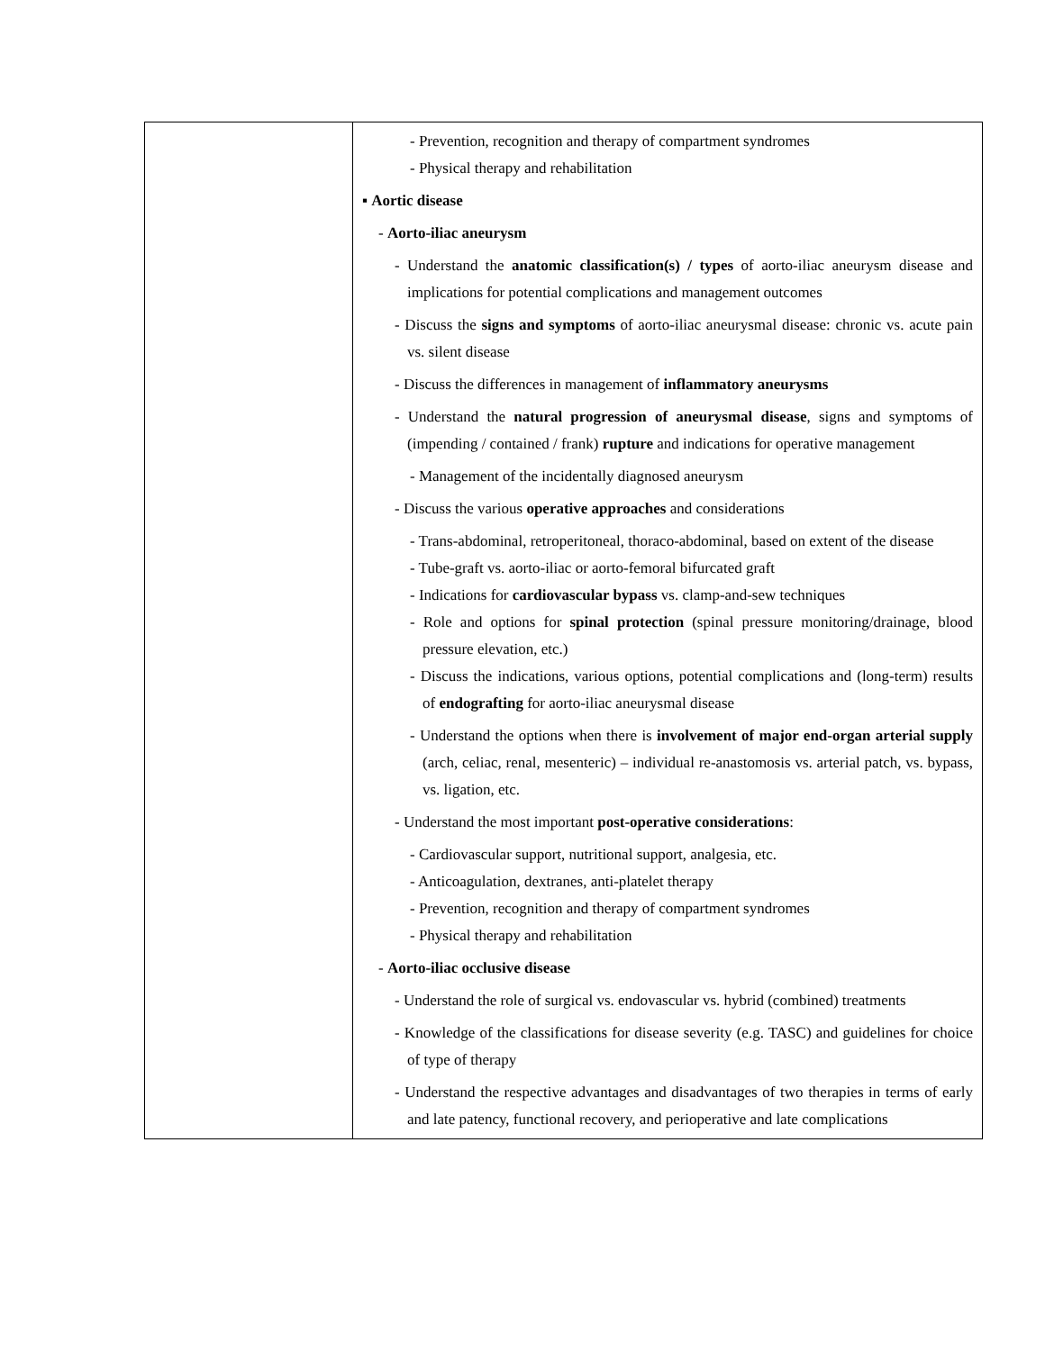| | - Prevention, recognition and therapy of compartment syndromes - Physical therapy and rehabilitation ▪ Aortic disease - Aorto-iliac aneurysm - Understand the anatomic classification(s) / types of aorto-iliac aneurysm disease and implications for potential complications and management outcomes - Discuss the signs and symptoms of aorto-iliac aneurysmal disease: chronic vs. acute pain vs. silent disease - Discuss the differences in management of inflammatory aneurysms - Understand the natural progression of aneurysmal disease , signs and symptoms of (impending / contained / frank) rupture and indications for operative management - Management of the incidentally diagnosed aneurysm - Discuss the various operative approaches and considerations - Trans-abdominal, retroperitoneal, thoraco-abdominal, based on extent of the disease - Tube-graft vs. aorto-iliac or aorto-femoral bifurcated graft - Indications for cardiovascular bypass vs. clamp-and-sew techniques - Role and options for spinal protection (spinal pressure monitoring/drainage, blood pressure elevation, etc.) - Discuss the indications, various options, potential complications and (long-term) results of endografting for aorto-iliac aneurysmal disease - Understand the options when there is involvement of major end-organ arterial supply (arch, celiac, renal, mesenteric) – individual re-anastomosis vs. arterial patch, vs. bypass, vs. ligation, etc. - Understand the most important post-operative considerations : - Cardiovascular support, nutritional support, analgesia, etc. - Anticoagulation, dextranes, anti-platelet therapy - Prevention, recognition and therapy of compartment syndromes - Physical therapy and rehabilitation - Aorto-iliac occlusive disease - Understand the role of surgical vs. endovascular vs. hybrid (combined) treatments - Knowledge of the classifications for disease severity (e.g. TASC) and guidelines for choice of type of therapy - Understand the respective advantages and disadvantages of two therapies in terms of early and late patency, functional recovery, and perioperative and late complications |